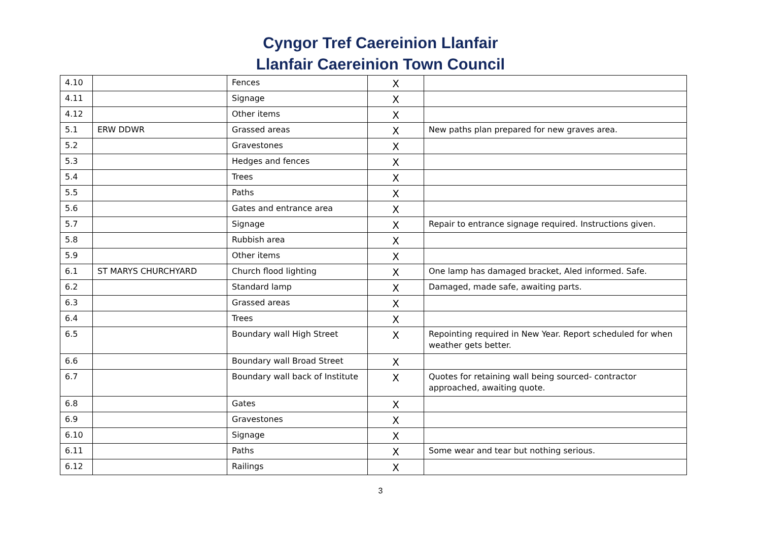Cyngor Tref Caereinion Llanfair
Llanfair Caereinion Town Council
| 4.10 | | Fences | X | |
| 4.11 | | Signage | X | |
| 4.12 | | Other items | X | |
| 5.1 | ERW DDWR | Grassed areas | X | New paths plan prepared for new graves area. |
| 5.2 | | Gravestones | X | |
| 5.3 | | Hedges and fences | X | |
| 5.4 | | Trees | X | |
| 5.5 | | Paths | X | |
| 5.6 | | Gates and entrance area | X | |
| 5.7 | | Signage | X | Repair to entrance signage required. Instructions given. |
| 5.8 | | Rubbish area | X | |
| 5.9 | | Other items | X | |
| 6.1 | ST MARYS CHURCHYARD | Church flood lighting | X | One lamp has damaged bracket, Aled informed. Safe. |
| 6.2 | | Standard lamp | X | Damaged, made safe, awaiting parts. |
| 6.3 | | Grassed areas | X | |
| 6.4 | | Trees | X | |
| 6.5 | | Boundary wall High Street | X | Repointing required in New Year. Report scheduled for when weather gets better. |
| 6.6 | | Boundary wall Broad Street | X | |
| 6.7 | | Boundary wall back of Institute | X | Quotes for retaining wall being sourced- contractor approached, awaiting quote. |
| 6.8 | | Gates | X | |
| 6.9 | | Gravestones | X | |
| 6.10 | | Signage | X | |
| 6.11 | | Paths | X | Some wear and tear but nothing serious. |
| 6.12 | | Railings | X | |
3